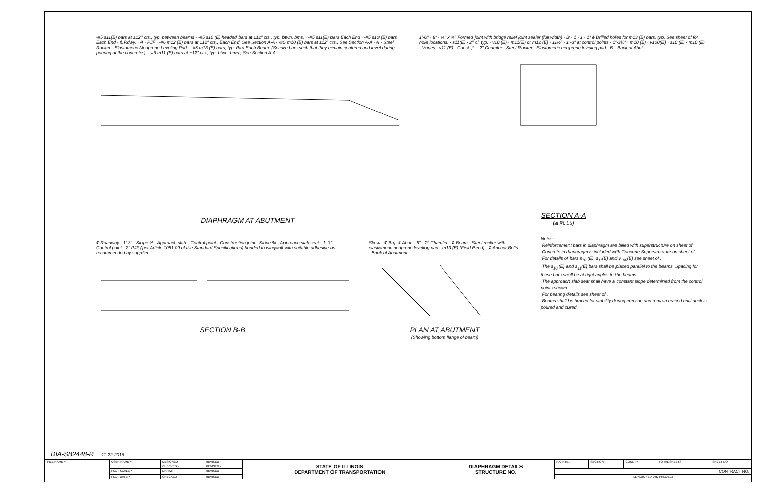-#5 s11(E) bars at ±12″ cts., typ. between beams · -#5 s10 (E) headed bars at ±12″ cts., typ. btwn. bms. · -#5 s11(E) bars Each End · -#5 s10 (E) bars Each End · ℄ Rdwy. · A · PJF · -#6 m12 (E) bars at ±12″ cts., Each End, See Section A-A · -#6 m10 (E) bars at ±12″ cts., See Section A-A · A · Steel Rocker · Elastomeric Neoprene Leveling Pad · -#5 m13 (E) bars, typ. thru Each Beam. (Secure bars such that they remain centered and level during pouring of the concrete.) · -#6 m11 (E) bars at ±12″ cts., typ. btwn. bms., See Section A-A
DIAPHRAGM AT ABUTMENT
1′-0″ · 8″ · ¼″ x ¾″ Formed joint with bridge relief joint sealer (full width) · B · 1 · 1 · 1″ ϕ Drilled holes for m13 (E) bars, typ. See sheet of for hole locations. · s11(E) · 2″ cl. typ. · v10 (E) · m11(E) or m12 (E) · 11½″ · 1′-3″ at control points · 1′-3½″ · m10 (E) · v100(E) · s10 (E) · m10 (E) · Varies · v11 (E) · Const. jt. · 2″ Chamfer · Steel Rocker · Elastomeric neoprene leveling pad · B · Back of Abut.
SECTION A-A
(at Rt. L's)
℄ Roadway · 1′-3″ · Slope % · Approach slab · Control point · Construction joint · Slope % · Approach slab seat · 1′-3″ · Control point · 2" PJF (per Article 1051.09 of the Standard Specifications) bonded to wingwall with suitable adhesive as recommended by supplier.
SECTION B-B
Skew · ℄ Brg. & Abut. · 5″ · 2″ Chamfer · ℄ Beam · Steel rocker with elastomeric neoprene leveling pad · m13 (E) (Field Bend) · ℄ Anchor Bolts · Back of Abutment
PLAN AT ABUTMENT
(Showing bottom flange of beam)
Notes:
Reinforcement bars in diaphragm are billed with superstructure on sheet of .
Concrete in diaphragm is included with Concrete Superstructure on sheet of .
For details of bars s<sub>10</sub> (E), s<sub>11</sub>(E) and v<sub>100</sub>(E) see sheet of .
The s<sub>10</sub> (E) and s<sub>11</sub>(E) bars shall be placed parallel to the beams. Spacing for these bars shall be at right angles to the beams.
The approach slab seat shall have a constant slope determined from the control points shown.
For bearing details see sheet of .
Beams shall be braced for stability during erection and remain braced until deck is poured and cured.
DIA-SB2448-R 11-22-2016
| FILE NAME = | USER NAME = | DESIGNED - | REVISED - | STATE OF ILLINOIS DEPARTMENT OF TRANSPORTATION | DIAPHRAGM DETAILS STRUCTURE NO. | F.A. RTE. | SECTION | COUNTY | TOTAL SHEETS | SHEET NO. |
| | | CHECKED - | REVISED - | | | | | | | |
| | PLOT SCALE = | DRAWN - | REVISED - | | | CONTRACT NO. | | | | |
| | PLOT DATE = | CHECKED - | REVISED - | | | ILLINOIS FED. AID PROJECT | | | | |